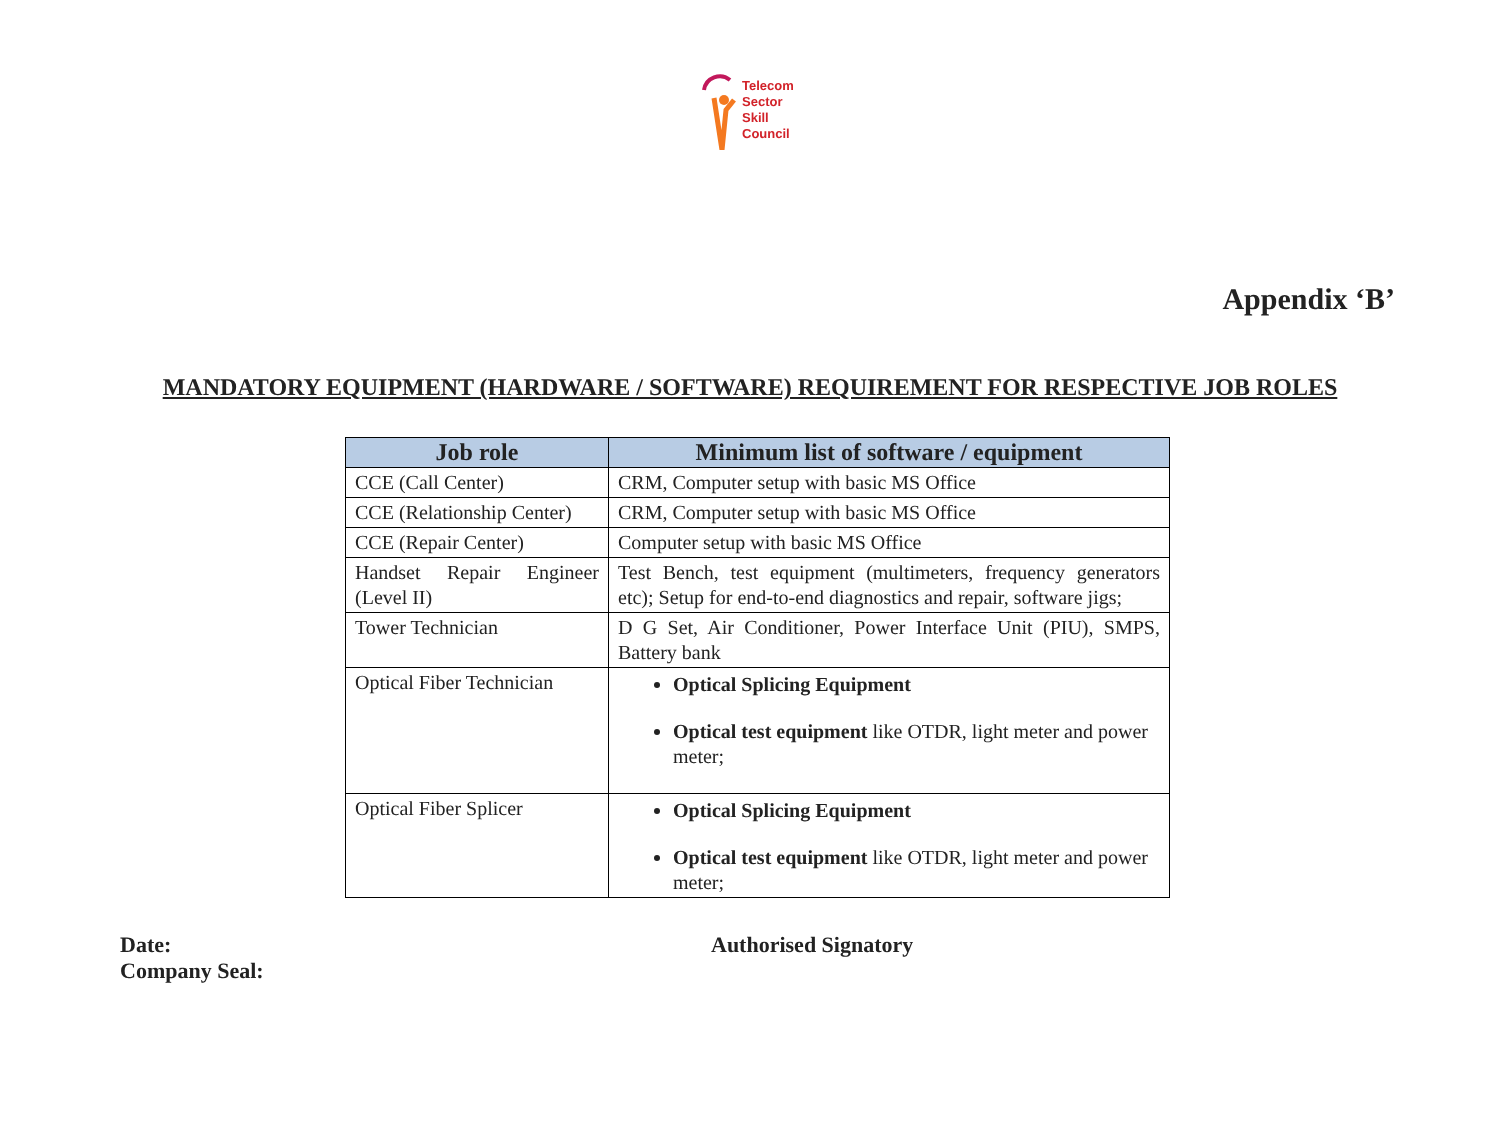Telecom
Sector
Skill
Council
Appendix ‘B’
MANDATORY EQUIPMENT (HARDWARE / SOFTWARE) REQUIREMENT FOR RESPECTIVE JOB ROLES
| Job role | Minimum list of software / equipment |
| --- | --- |
| CCE (Call Center) | CRM, Computer setup with basic MS Office |
| CCE (Relationship Center) | CRM, Computer setup with basic MS Office |
| CCE (Repair Center) | Computer setup with basic MS Office |
| Handset Repair Engineer (Level II) | Test Bench, test equipment (multimeters, frequency generators etc); Setup for end-to-end diagnostics and repair, software jigs; |
| Tower Technician | D G Set, Air Conditioner, Power Interface Unit (PIU), SMPS, Battery bank |
| Optical Fiber Technician | Optical Splicing Equipment Optical test equipment like OTDR, light meter and power meter; |
| Optical Fiber Splicer | Optical Splicing Equipment Optical test equipment like OTDR, light meter and power meter; |
Date:
Company Seal:
Authorised Signatory